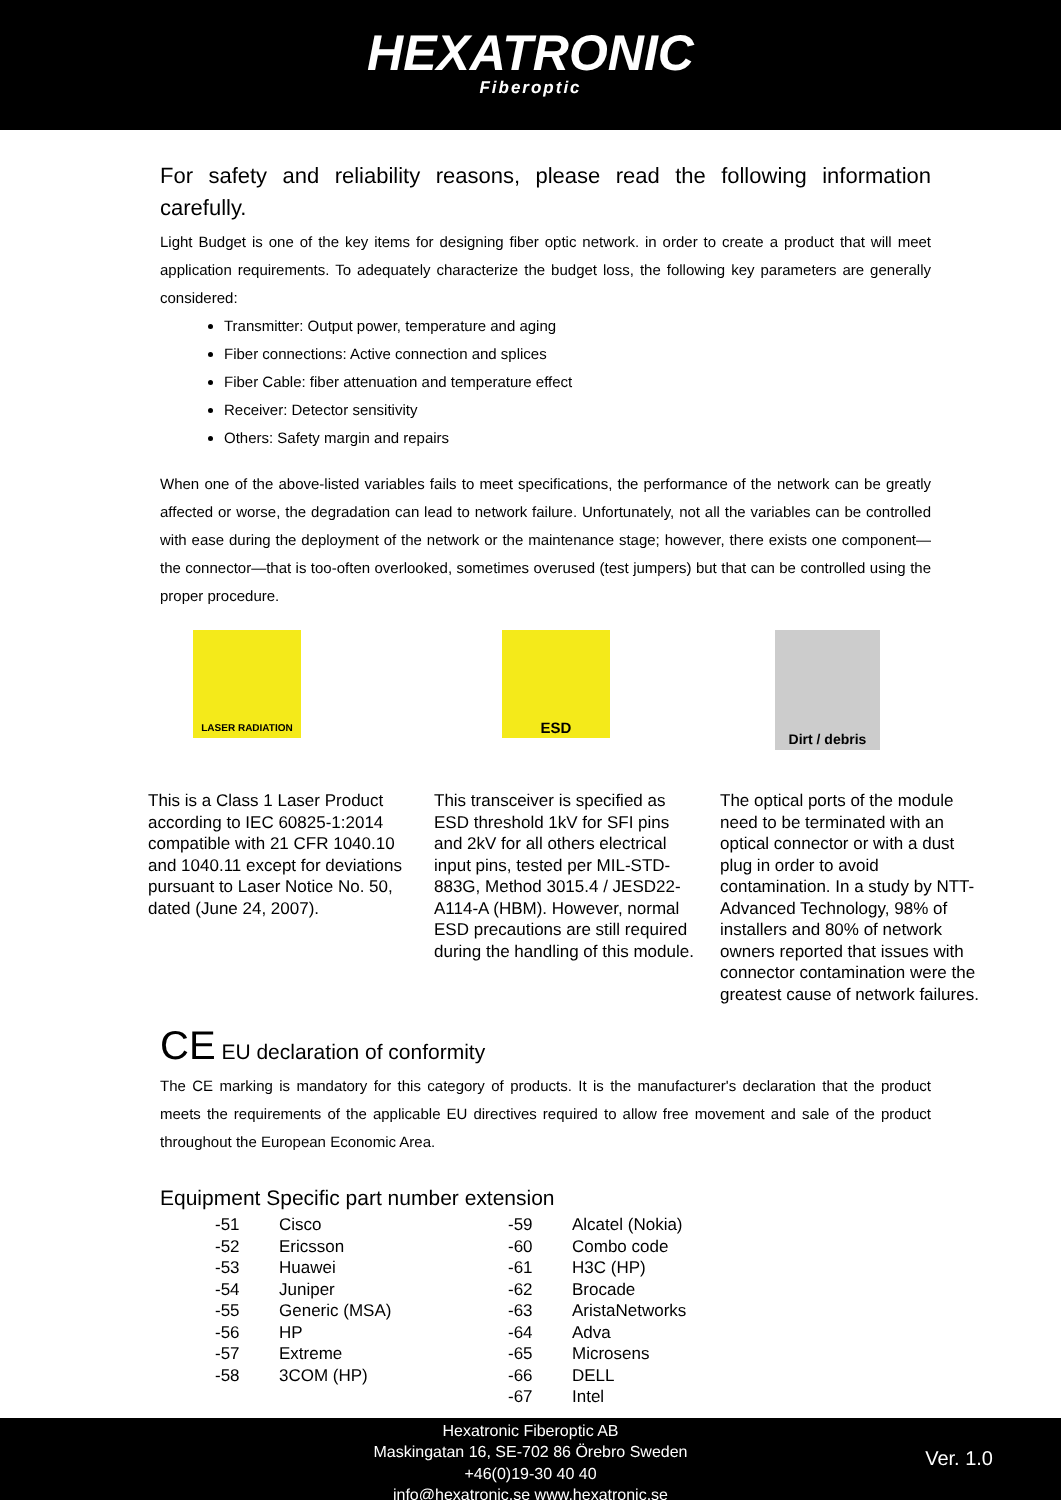HEXATRONIC
Fiberoptic
For safety and reliability reasons, please read the following information carefully.
Light Budget is one of the key items for designing fiber optic network. in order to create a product that will meet application requirements. To adequately characterize the budget loss, the following key parameters are generally considered:
Transmitter: Output power, temperature and aging
Fiber connections: Active connection and splices
Fiber Cable: fiber attenuation and temperature effect
Receiver: Detector sensitivity
Others: Safety margin and repairs
When one of the above-listed variables fails to meet specifications, the performance of the network can be greatly affected or worse, the degradation can lead to network failure. Unfortunately, not all the variables can be controlled with ease during the deployment of the network or the maintenance stage; however, there exists one component—the connector—that is too-often overlooked, sometimes overused (test jumpers) but that can be controlled using the proper procedure.
LASER RADIATION
This is a Class 1 Laser Product according to IEC 60825-1:2014 compatible with 21 CFR 1040.10 and 1040.11 except for deviations pursuant to Laser Notice No. 50, dated (June 24, 2007).
ESD
This transceiver is specified as ESD threshold 1kV for SFI pins and 2kV for all others electrical input pins, tested per MIL-STD-883G, Method 3015.4 / JESD22-A114-A (HBM). However, normal ESD precautions are still required during the handling of this module.
Dirt / debris
The optical ports of the module need to be terminated with an optical connector or with a dust plug in order to avoid contamination. In a study by NTT-Advanced Technology, 98% of installers and 80% of network owners reported that issues with connector contamination were the greatest cause of network failures.
CE EU declaration of conformity
The CE marking is mandatory for this category of products. It is the manufacturer's declaration that the product meets the requirements of the applicable EU directives required to allow free movement and sale of the product throughout the European Economic Area.
Equipment Specific part number extension
| -51 | Cisco | -59 | Alcatel (Nokia) |
| -52 | Ericsson | -60 | Combo code |
| -53 | Huawei | -61 | H3C (HP) |
| -54 | Juniper | -62 | Brocade |
| -55 | Generic (MSA) | -63 | AristaNetworks |
| -56 | HP | -64 | Adva |
| -57 | Extreme | -65 | Microsens |
| -58 | 3COM (HP) | -66 | DELL |
| | | -67 | Intel |
Hexatronic Fiberoptic AB
Maskingatan 16, SE-702 86 Örebro Sweden
+46(0)19-30 40 40
info@hexatronic.se www.hexatronic.se
Ver. 1.0